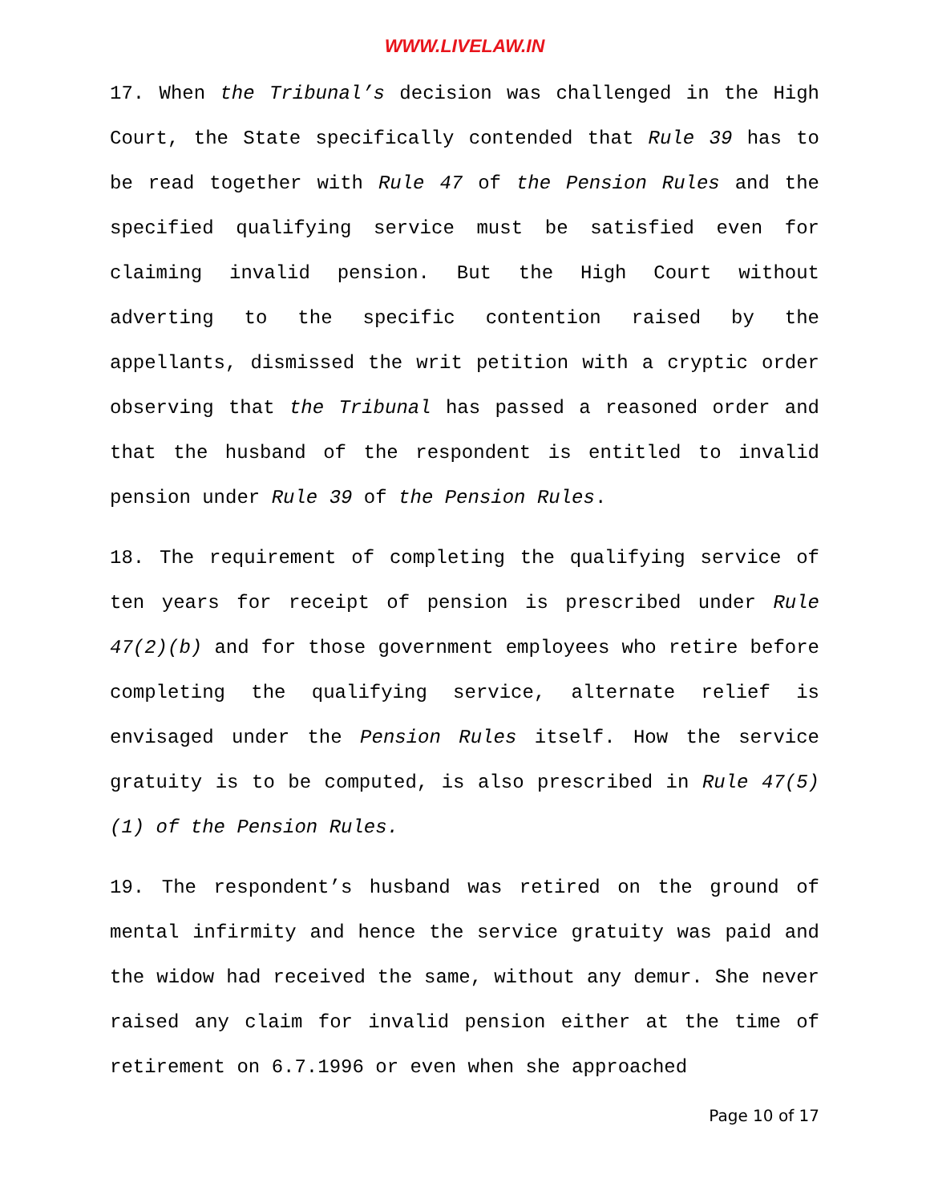WWW.LIVELAW.IN
17. When the Tribunal’s decision was challenged in the High Court, the State specifically contended that Rule 39 has to be read together with Rule 47 of the Pension Rules and the specified qualifying service must be satisfied even for claiming invalid pension. But the High Court without adverting to the specific contention raised by the appellants, dismissed the writ petition with a cryptic order observing that the Tribunal has passed a reasoned order and that the husband of the respondent is entitled to invalid pension under Rule 39 of the Pension Rules.
18. The requirement of completing the qualifying service of ten years for receipt of pension is prescribed under Rule 47(2)(b) and for those government employees who retire before completing the qualifying service, alternate relief is envisaged under the Pension Rules itself. How the service gratuity is to be computed, is also prescribed in Rule 47(5)(1) of the Pension Rules.
19. The respondent’s husband was retired on the ground of mental infirmity and hence the service gratuity was paid and the widow had received the same, without any demur. She never raised any claim for invalid pension either at the time of retirement on 6.7.1996 or even when she approached
Page 10 of 17